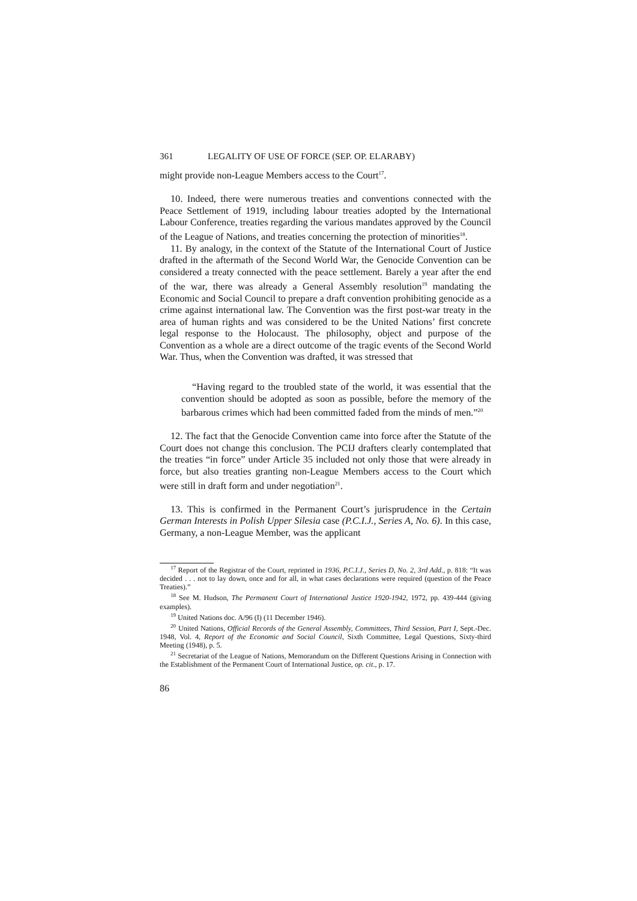361 LEGALITY OF USE OF FORCE (SEP. OP. ELARABY)
might provide non-League Members access to the Court<sup>17</sup>.
10. Indeed, there were numerous treaties and conventions connected with the Peace Settlement of 1919, including labour treaties adopted by the International Labour Conference, treaties regarding the various mandates approved by the Council of the League of Nations, and treaties concerning the protection of minorities<sup>18</sup>.
11. By analogy, in the context of the Statute of the International Court of Justice drafted in the aftermath of the Second World War, the Genocide Convention can be considered a treaty connected with the peace settlement. Barely a year after the end of the war, there was already a General Assembly resolution<sup>19</sup> mandating the Economic and Social Council to prepare a draft convention prohibiting genocide as a crime against international law. The Convention was the first post-war treaty in the area of human rights and was considered to be the United Nations’ first concrete legal response to the Holocaust. The philosophy, object and purpose of the Convention as a whole are a direct outcome of the tragic events of the Second World War. Thus, when the Convention was drafted, it was stressed that
“Having regard to the troubled state of the world, it was essential that the convention should be adopted as soon as possible, before the memory of the barbarous crimes which had been committed faded from the minds of men.”<sup>20</sup>
12. The fact that the Genocide Convention came into force after the Statute of the Court does not change this conclusion. The PCIJ drafters clearly contemplated that the treaties “in force” under Article 35 included not only those that were already in force, but also treaties granting non-League Members access to the Court which were still in draft form and under negotiation<sup>21</sup>.
13. This is confirmed in the Permanent Court’s jurisprudence in the Certain German Interests in Polish Upper Silesia case (P.C.I.J., Series A, No. 6). In this case, Germany, a non-League Member, was the applicant
<sup>17</sup> Report of the Registrar of the Court, reprinted in 1936, P.C.I.J., Series D, No. 2, 3rd Add., p. 818: “It was decided . . . not to lay down, once and for all, in what cases declarations were required (question of the Peace Treaties).”
<sup>18</sup> See M. Hudson, The Permanent Court of International Justice 1920-1942, 1972, pp. 439-444 (giving examples).
<sup>19</sup> United Nations doc. A/96 (I) (11 December 1946).
<sup>20</sup> United Nations, Official Records of the General Assembly, Committees, Third Session, Part I, Sept.-Dec. 1948, Vol. 4, Report of the Economic and Social Council, Sixth Committee, Legal Questions, Sixty-third Meeting (1948), p. 5.
<sup>21</sup> Secretariat of the League of Nations, Memorandum on the Different Questions Arising in Connection with the Establishment of the Permanent Court of International Justice, op. cit., p. 17.
86